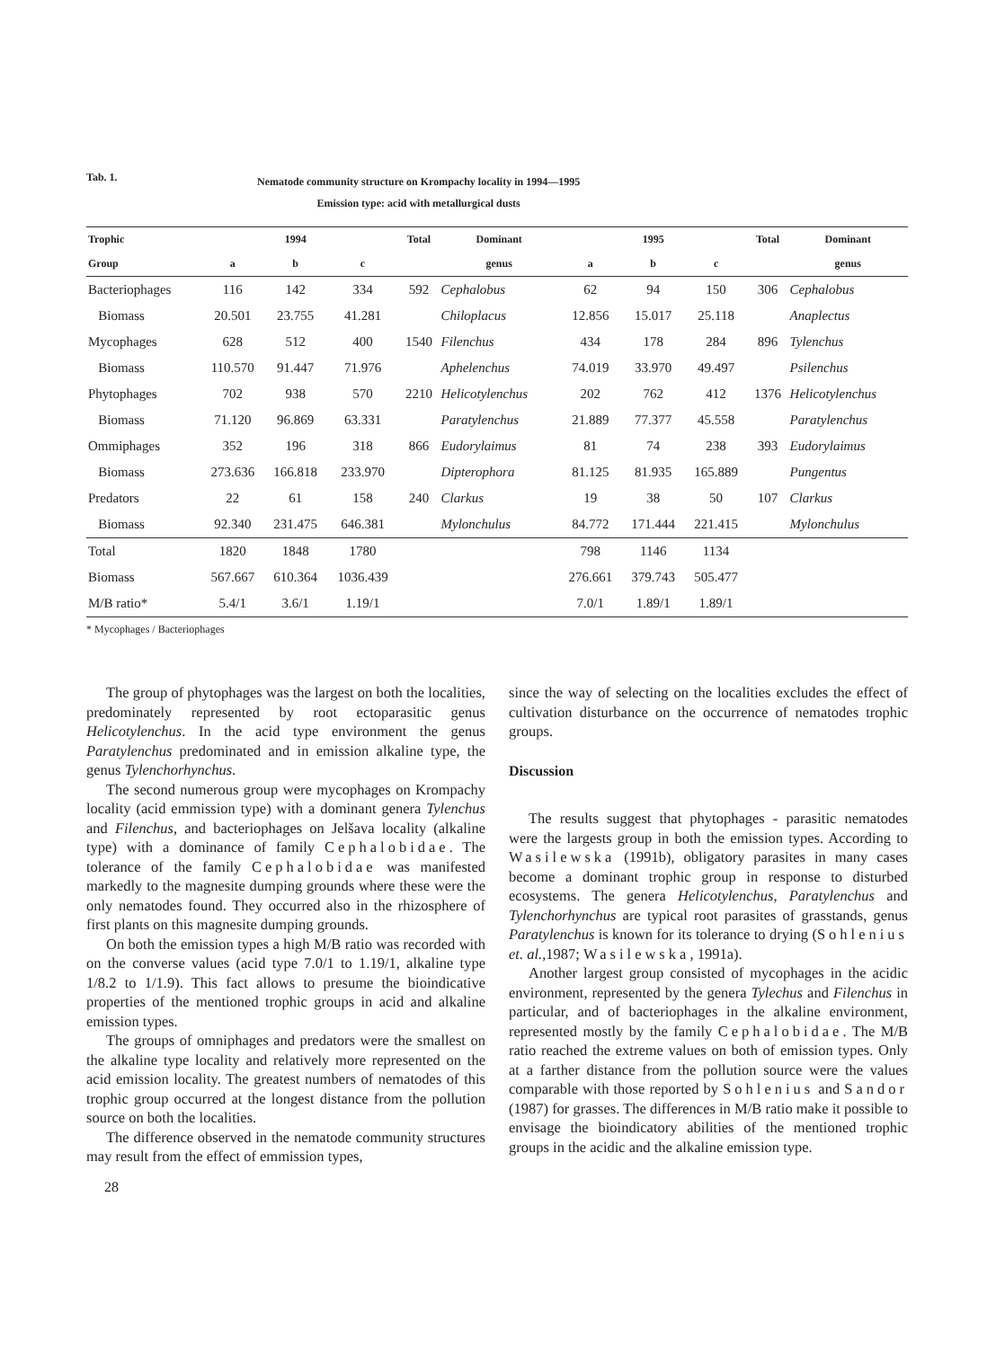Tab. 1.
Nematode community structure on Krompachy locality in 1994—1995
Emission type: acid with metallurgical dusts
| Trophic | | 1994 | | Total | Dominant | | 1995 | | Total | Dominant |
| --- | --- | --- | --- | --- | --- | --- | --- | --- | --- | --- |
| Group | a | b | c | | genus | a | b | c | | genus |
| Bacteriophages | 116 | 142 | 334 | 592 | Cephalobus | 62 | 94 | 150 | 306 | Cephalobus |
| Biomass | 20.501 | 23.755 | 41.281 | | Chiloplacus | 12.856 | 15.017 | 25.118 | | Anaplectus |
| Mycophages | 628 | 512 | 400 | 1540 | Filenchus | 434 | 178 | 284 | 896 | Tylenchus |
| Biomass | 110.570 | 91.447 | 71.976 | | Aphelenchus | 74.019 | 33.970 | 49.497 | | Psilenchus |
| Phytophages | 702 | 938 | 570 | 2210 | Helicotylenchus | 202 | 762 | 412 | 1376 | Helicotylenchus |
| Biomass | 71.120 | 96.869 | 63.331 | | Paratylenchus | 21.889 | 77.377 | 45.558 | | Paratylenchus |
| Ommiphages | 352 | 196 | 318 | 866 | Eudorylaimus | 81 | 74 | 238 | 393 | Eudorylaimus |
| Biomass | 273.636 | 166.818 | 233.970 | | Dipterophora | 81.125 | 81.935 | 165.889 | | Pungentus |
| Predators | 22 | 61 | 158 | 240 | Clarkus | 19 | 38 | 50 | 107 | Clarkus |
| Biomass | 92.340 | 231.475 | 646.381 | | Mylonchulus | 84.772 | 171.444 | 221.415 | | Mylonchulus |
| Total | 1820 | 1848 | 1780 | | | 798 | 1146 | 1134 | | |
| Biomass | 567.667 | 610.364 | 1036.439 | | | 276.661 | 379.743 | 505.477 | | |
| M/B ratio* | 5.4/1 | 3.6/1 | 1.19/1 | | | 7.0/1 | 1.89/1 | 1.89/1 | | |
* Mycophages / Bacteriophages
The group of phytophages was the largest on both the localities, predominately represented by root ectoparasitic genus Helicotylenchus. In the acid type environment the genus Paratylenchus predominated and in emission alkaline type, the genus Tylenchorhynchus.
The second numerous group were mycophages on Krompachy locality (acid emmission type) with a dominant genera Tylenchus and Filenchus, and bacteriophages on Jelšava locality (alkaline type) with a dominance of family Cephalobidae. The tolerance of the family Cephalobidae was manifested markedly to the magnesite dumping grounds where these were the only nematodes found. They occurred also in the rhizosphere of first plants on this magnesite dumping grounds.
On both the emission types a high M/B ratio was recorded with on the converse values (acid type 7.0/1 to 1.19/1, alkaline type 1/8.2 to 1/1.9). This fact allows to presume the bioindicative properties of the mentioned trophic groups in acid and alkaline emission types.
The groups of omniphages and predators were the smallest on the alkaline type locality and relatively more represented on the acid emission locality. The greatest numbers of nematodes of this trophic group occurred at the longest distance from the pollution source on both the localities.
The difference observed in the nematode community structures may result from the effect of emmission types,
28
since the way of selecting on the localities excludes the effect of cultivation disturbance on the occurrence of nematodes trophic groups.
Discussion
The results suggest that phytophages - parasitic nematodes were the largests group in both the emission types. According to Wasilewska (1991b), obligatory parasites in many cases become a dominant trophic group in response to disturbed ecosystems. The genera Helicotylenchus, Paratylenchus and Tylenchorhynchus are typical root parasites of grasstands, genus Paratylenchus is known for its tolerance to drying (Sohlenius et. al.,1987; Wasilewska, 1991a).
Another largest group consisted of mycophages in the acidic environment, represented by the genera Tylechus and Filenchus in particular, and of bacteriophages in the alkaline environment, represented mostly by the family Cephalobidae. The M/B ratio reached the extreme values on both of emission types. Only at a farther distance from the pollution source were the values comparable with those reported by Sohlenius and Sandor (1987) for grasses. The differences in M/B ratio make it possible to envisage the bioindicatory abilities of the mentioned trophic groups in the acidic and the alkaline emission type.